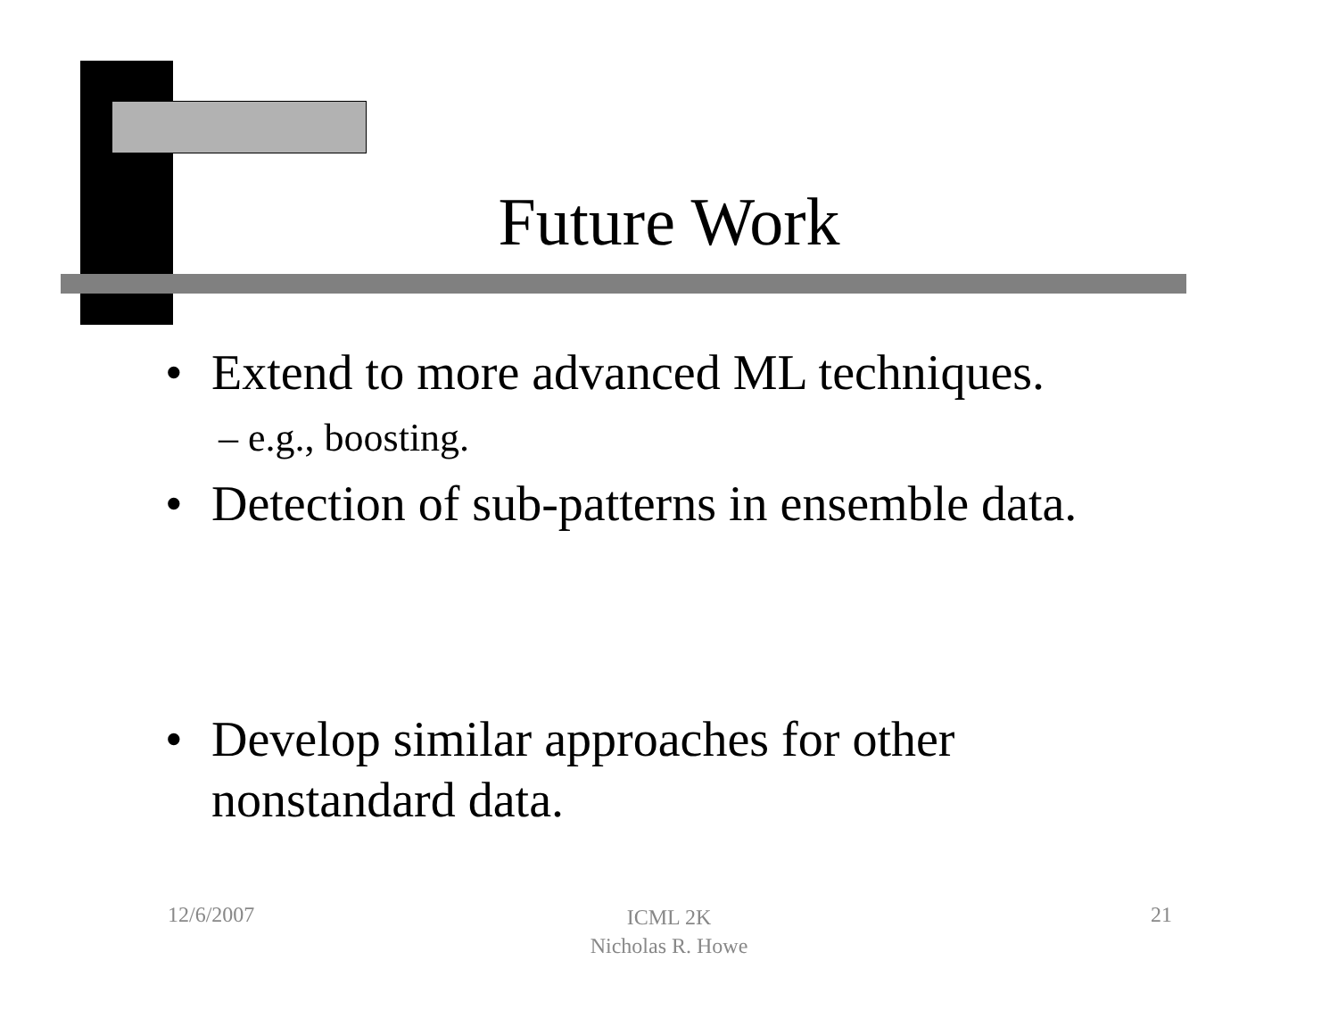Future Work
• Extend to more advanced ML techniques.
– e.g., boosting.
• Detection of sub-patterns in ensemble data.
• Develop similar approaches for other
nonstandard data.
12/6/2007
ICML 2K
Nicholas R. Howe
21